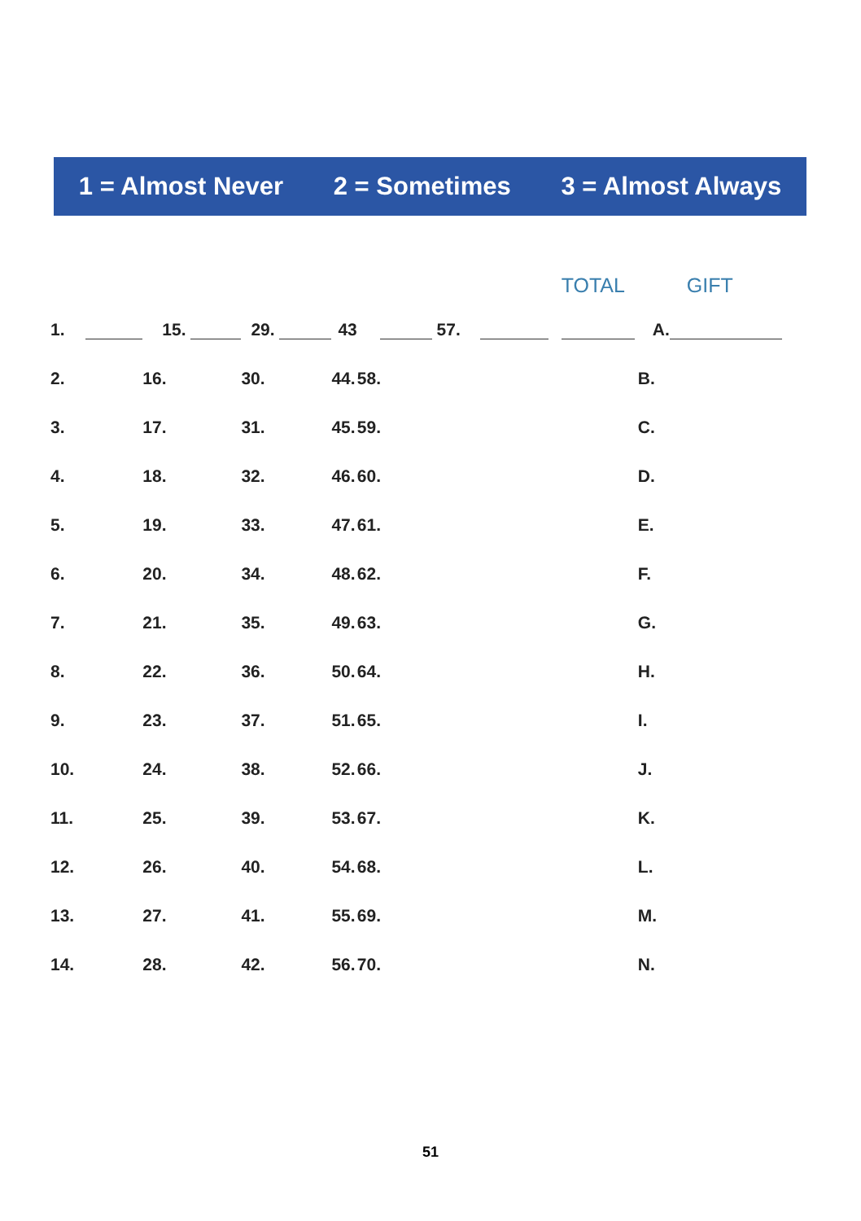1 = Almost Never 2 = Sometimes 3 = Almost Always
| | | | | | | | TOTAL | GIFT |
| --- | --- | --- | --- | --- | --- | --- | --- | --- |
| 1. | 15. | 29. | 43 | 57. | | | | A. |
| 2. | 16. | 30. | 44. | 58. | | | | B. |
| 3. | 17. | 31. | 45. | 59. | | | | C. |
| 4. | 18. | 32. | 46. | 60. | | | | D. |
| 5. | 19. | 33. | 47. | 61. | | | | E. |
| 6. | 20. | 34. | 48. | 62. | | | | F. |
| 7. | 21. | 35. | 49. | 63. | | | | G. |
| 8. | 22. | 36. | 50. | 64. | | | | H. |
| 9. | 23. | 37. | 51. | 65. | | | | I. |
| 10. | 24. | 38. | 52. | 66. | | | | J. |
| 11. | 25. | 39. | 53. | 67. | | | | K. |
| 12. | 26. | 40. | 54. | 68. | | | | L. |
| 13. | 27. | 41. | 55. | 69. | | | | M. |
| 14. | 28. | 42. | 56. | 70. | | | | N. |
51